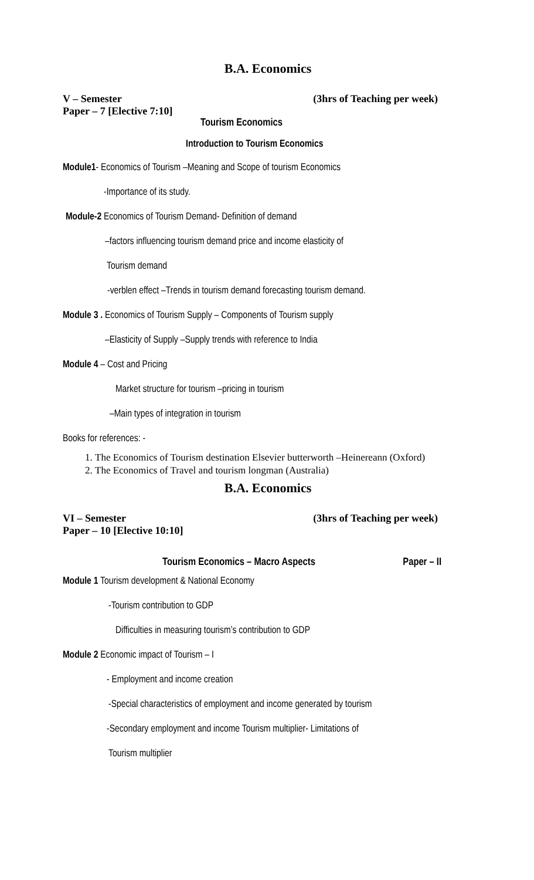B.A. Economics
V – Semester (3hrs of Teaching per week)
Paper – 7 [Elective 7:10]
Tourism Economics
Introduction to Tourism Economics
Module1- Economics of Tourism –Meaning and Scope of tourism Economics
-Importance of its study.
Module-2 Economics of Tourism Demand- Definition of demand
–factors influencing tourism demand price and income elasticity of
Tourism demand
-verblen effect –Trends in tourism demand forecasting tourism demand.
Module 3 . Economics of Tourism Supply – Components of Tourism supply
–Elasticity of Supply –Supply trends with reference to India
Module 4 – Cost and Pricing
Market structure for tourism –pricing in tourism
–Main types of integration in tourism
Books for references: -
1. The Economics of Tourism destination Elsevier butterworth –Heinereann (Oxford)
2. The Economics of Travel and tourism longman (Australia)
B.A. Economics
VI – Semester (3hrs of Teaching per week)
Paper – 10 [Elective 10:10]
Tourism Economics – Macro Aspects Paper – II
Module 1 Tourism development & National Economy
-Tourism contribution to GDP
Difficulties in measuring tourism’s contribution to GDP
Module 2 Economic impact of Tourism – I
- Employment and income creation
-Special characteristics of employment and income generated by tourism
-Secondary employment and income Tourism multiplier- Limitations of
Tourism multiplier